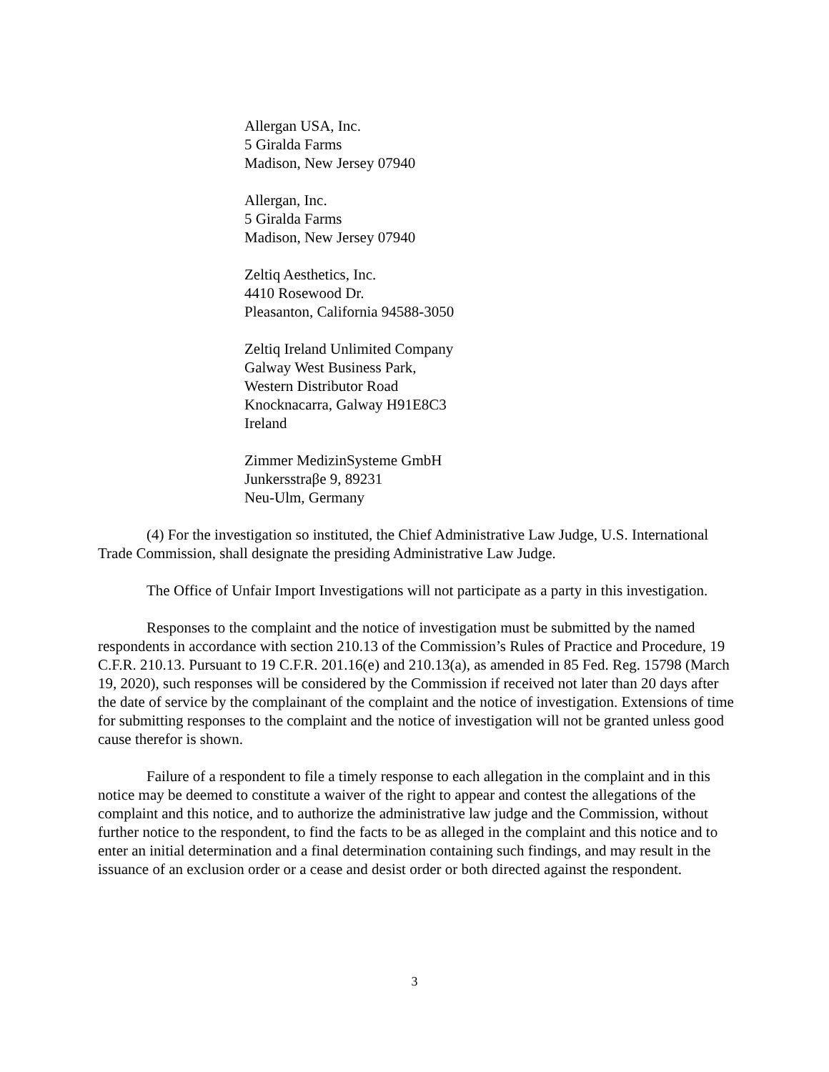Allergan USA, Inc.
5 Giralda Farms
Madison, New Jersey 07940
Allergan, Inc.
5 Giralda Farms
Madison, New Jersey 07940
Zeltiq Aesthetics, Inc.
4410 Rosewood Dr.
Pleasanton, California 94588-3050
Zeltiq Ireland Unlimited Company
Galway West Business Park,
Western Distributor Road
Knocknacarra, Galway H91E8C3
Ireland
Zimmer MedizinSysteme GmbH
Junkersstraβe 9, 89231
Neu-Ulm, Germany
(4) For the investigation so instituted, the Chief Administrative Law Judge, U.S. International Trade Commission, shall designate the presiding Administrative Law Judge.
The Office of Unfair Import Investigations will not participate as a party in this investigation.
Responses to the complaint and the notice of investigation must be submitted by the named respondents in accordance with section 210.13 of the Commission’s Rules of Practice and Procedure, 19 C.F.R. 210.13. Pursuant to 19 C.F.R. 201.16(e) and 210.13(a), as amended in 85 Fed. Reg. 15798 (March 19, 2020), such responses will be considered by the Commission if received not later than 20 days after the date of service by the complainant of the complaint and the notice of investigation. Extensions of time for submitting responses to the complaint and the notice of investigation will not be granted unless good cause therefor is shown.
Failure of a respondent to file a timely response to each allegation in the complaint and in this notice may be deemed to constitute a waiver of the right to appear and contest the allegations of the complaint and this notice, and to authorize the administrative law judge and the Commission, without further notice to the respondent, to find the facts to be as alleged in the complaint and this notice and to enter an initial determination and a final determination containing such findings, and may result in the issuance of an exclusion order or a cease and desist order or both directed against the respondent.
3